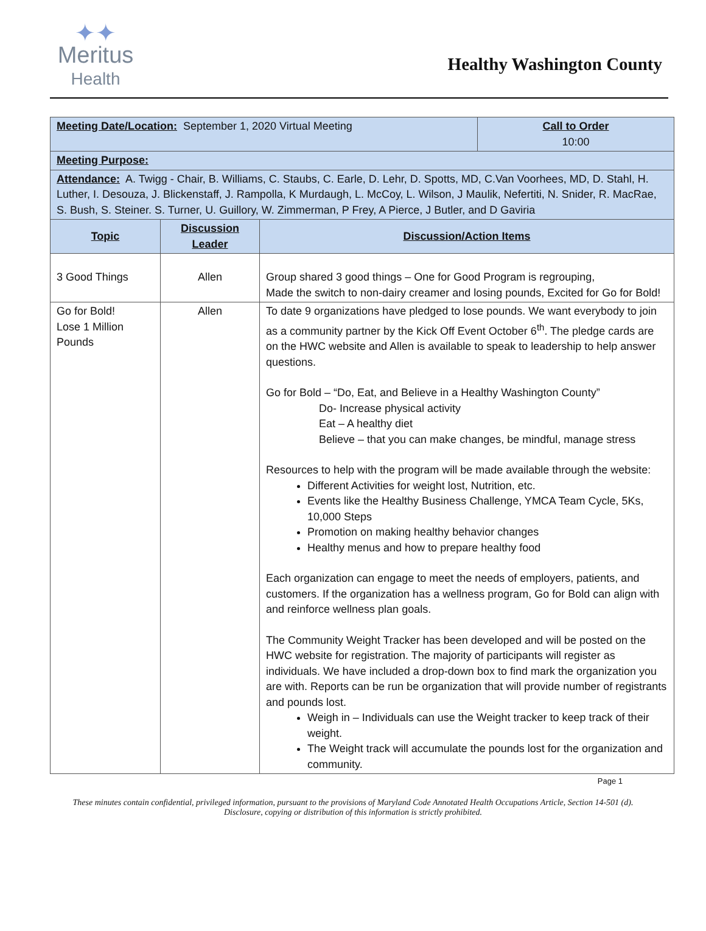✦✦
Meritus
Health
Healthy Washington County
| Meeting Date/Location: September 1, 2020 Virtual Meeting | | | Call to Order 10:00 |
| Meeting Purpose: | | | |
| Attendance: A. Twigg - Chair, B. Williams, C. Staubs, C. Earle, D. Lehr, D. Spotts, MD, C.Van Voorhees, MD, D. Stahl, H. Luther, I. Desouza, J. Blickenstaff, J. Rampolla, K Murdaugh, L. McCoy, L. Wilson, J Maulik, Nefertiti, N. Snider, R. MacRae, S. Bush, S. Steiner. S. Turner, U. Guillory, W. Zimmerman, P Frey, A Pierce, J Butler, and D Gaviria | | | |
| Topic | Discussion Leader | Discussion/Action Items | |
| 3 Good Things | Allen | Group shared 3 good things – One for Good Program is regrouping, Made the switch to non-dairy creamer and losing pounds, Excited for Go for Bold! | |
| Go for Bold! Lose 1 Million Pounds | Allen | To date 9 organizations have pledged to lose pounds. We want everybody to join as a community partner by the Kick Off Event October 6<sup>th</sup>. The pledge cards are on the HWC website and Allen is available to speak to leadership to help answer questions. Go for Bold – “Do, Eat, and Believe in a Healthy Washington County” Do- Increase physical activity Eat – A healthy diet Believe – that you can make changes, be mindful, manage stress Resources to help with the program will be made available through the website: Different Activities for weight lost, Nutrition, etc. Events like the Healthy Business Challenge, YMCA Team Cycle, 5Ks, 10,000 Steps Promotion on making healthy behavior changes Healthy menus and how to prepare healthy food Each organization can engage to meet the needs of employers, patients, and customers. If the organization has a wellness program, Go for Bold can align with and reinforce wellness plan goals. The Community Weight Tracker has been developed and will be posted on the HWC website for registration. The majority of participants will register as individuals. We have included a drop-down box to find mark the organization you are with. Reports can be run be organization that will provide number of registrants and pounds lost. Weigh in – Individuals can use the Weight tracker to keep track of their weight. The Weight track will accumulate the pounds lost for the organization and community. | |
Page 1
These minutes contain confidential, privileged information, pursuant to the provisions of Maryland Code Annotated Health Occupations Article, Section 14-501 (d). Disclosure, copying or distribution of this information is strictly prohibited.